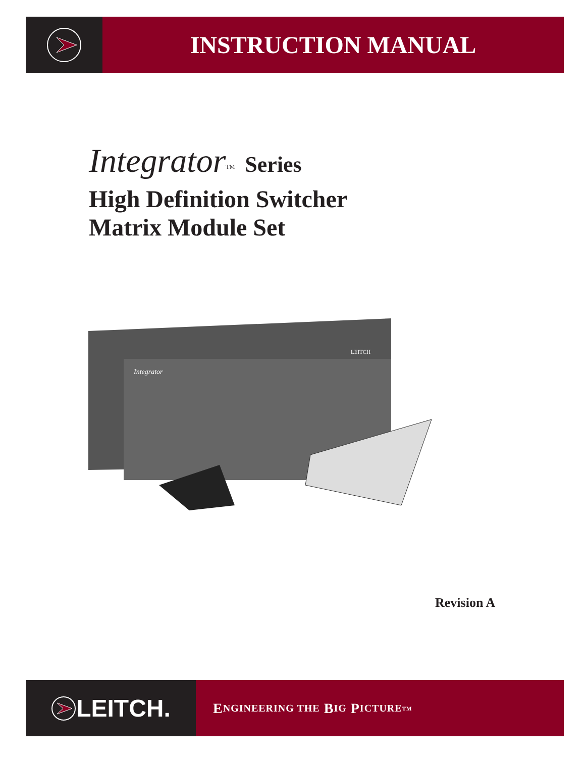INSTRUCTION MANUAL
Integrator<sup>TM</sup> Series
High Definition Switcher
Matrix Module Set
Integrator
LEITCH
Revision A
LEITCH.
E NGINEERING THE B IG P ICTURE<sup>TM</sup>